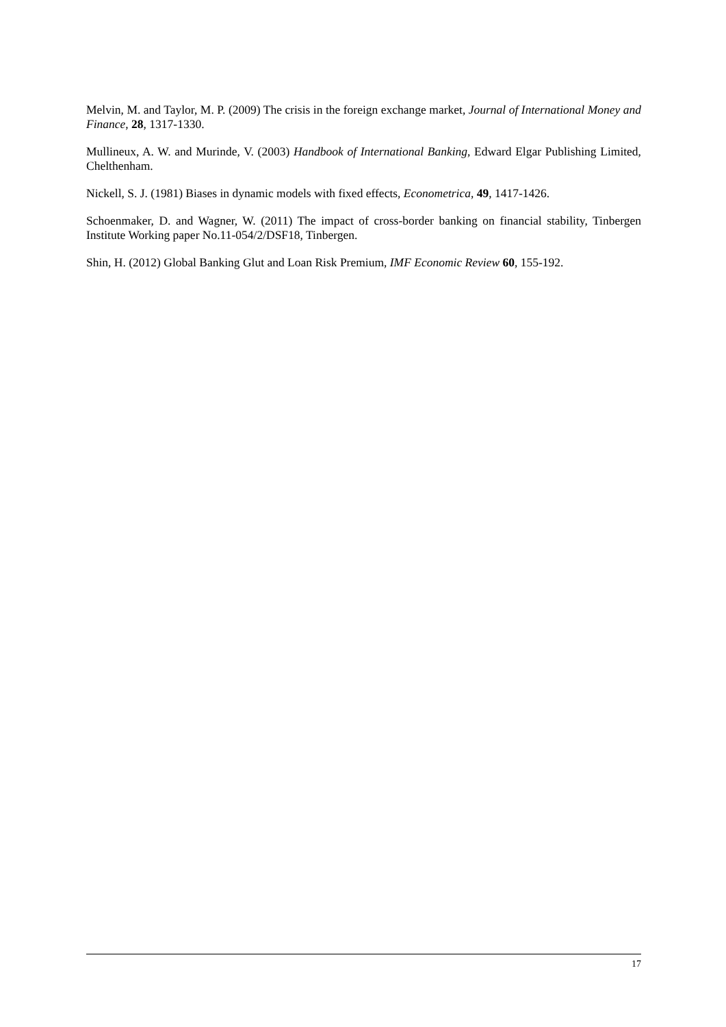Melvin, M. and Taylor, M. P. (2009) The crisis in the foreign exchange market, Journal of International Money and Finance, 28, 1317-1330.
Mullineux, A. W. and Murinde, V. (2003) Handbook of International Banking, Edward Elgar Publishing Limited, Chelthenham.
Nickell, S. J. (1981) Biases in dynamic models with fixed effects, Econometrica, 49, 1417-1426.
Schoenmaker, D. and Wagner, W. (2011) The impact of cross-border banking on financial stability, Tinbergen Institute Working paper No.11-054/2/DSF18, Tinbergen.
Shin, H. (2012) Global Banking Glut and Loan Risk Premium, IMF Economic Review 60, 155-192.
17